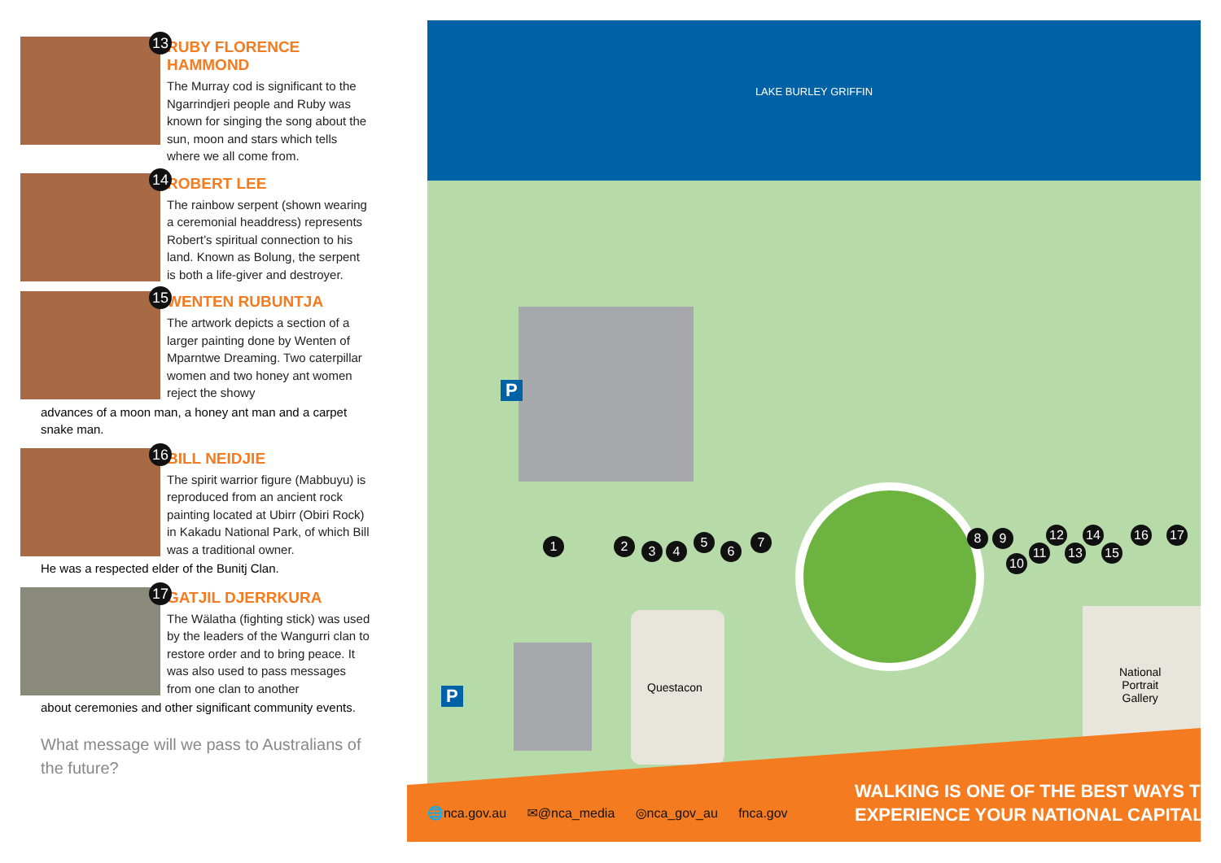13
RUBY FLORENCE HAMMOND
The Murray cod is significant to the Ngarrindjeri people and Ruby was known for singing the song about the sun, moon and stars which tells where we all come from.
14
ROBERT LEE
The rainbow serpent (shown wearing a ceremonial headdress) represents Robert’s spiritual connection to his land. Known as Bolung, the serpent is both a life-giver and destroyer.
15
WENTEN RUBUNTJA
The artwork depicts a section of a larger painting done by Wenten of Mparntwe Dreaming. Two caterpillar women and two honey ant women reject the showy
advances of a moon man, a honey ant man and a carpet snake man.
16
BILL NEIDJIE
The spirit warrior figure (Mabbuyu) is reproduced from an ancient rock painting located at Ubirr (Obiri Rock) in Kakadu National Park, of which Bill was a traditional owner.
He was a respected elder of the Bunitj Clan.
17
GATJIL DJERRKURA
The Wälatha (fighting stick) was used by the leaders of the Wangurri clan to restore order and to bring peace. It was also used to pass messages from one clan to another
about ceremonies and other significant community events.
What message will we pass to Australians of the future?
LAKE BURLEY GRIFFIN
Questacon
National
Portrait
Gallery
P
P
1 2 3 4
5
6
7 8 9
10
11
12
13
14
15
16 17
🌐nca.gov.au ✉@nca_media ◎nca_gov_au fnca.gov
WALKING IS ONE OF THE BEST WAYS TO
EXPERIENCE YOUR NATIONAL CAPITAL.